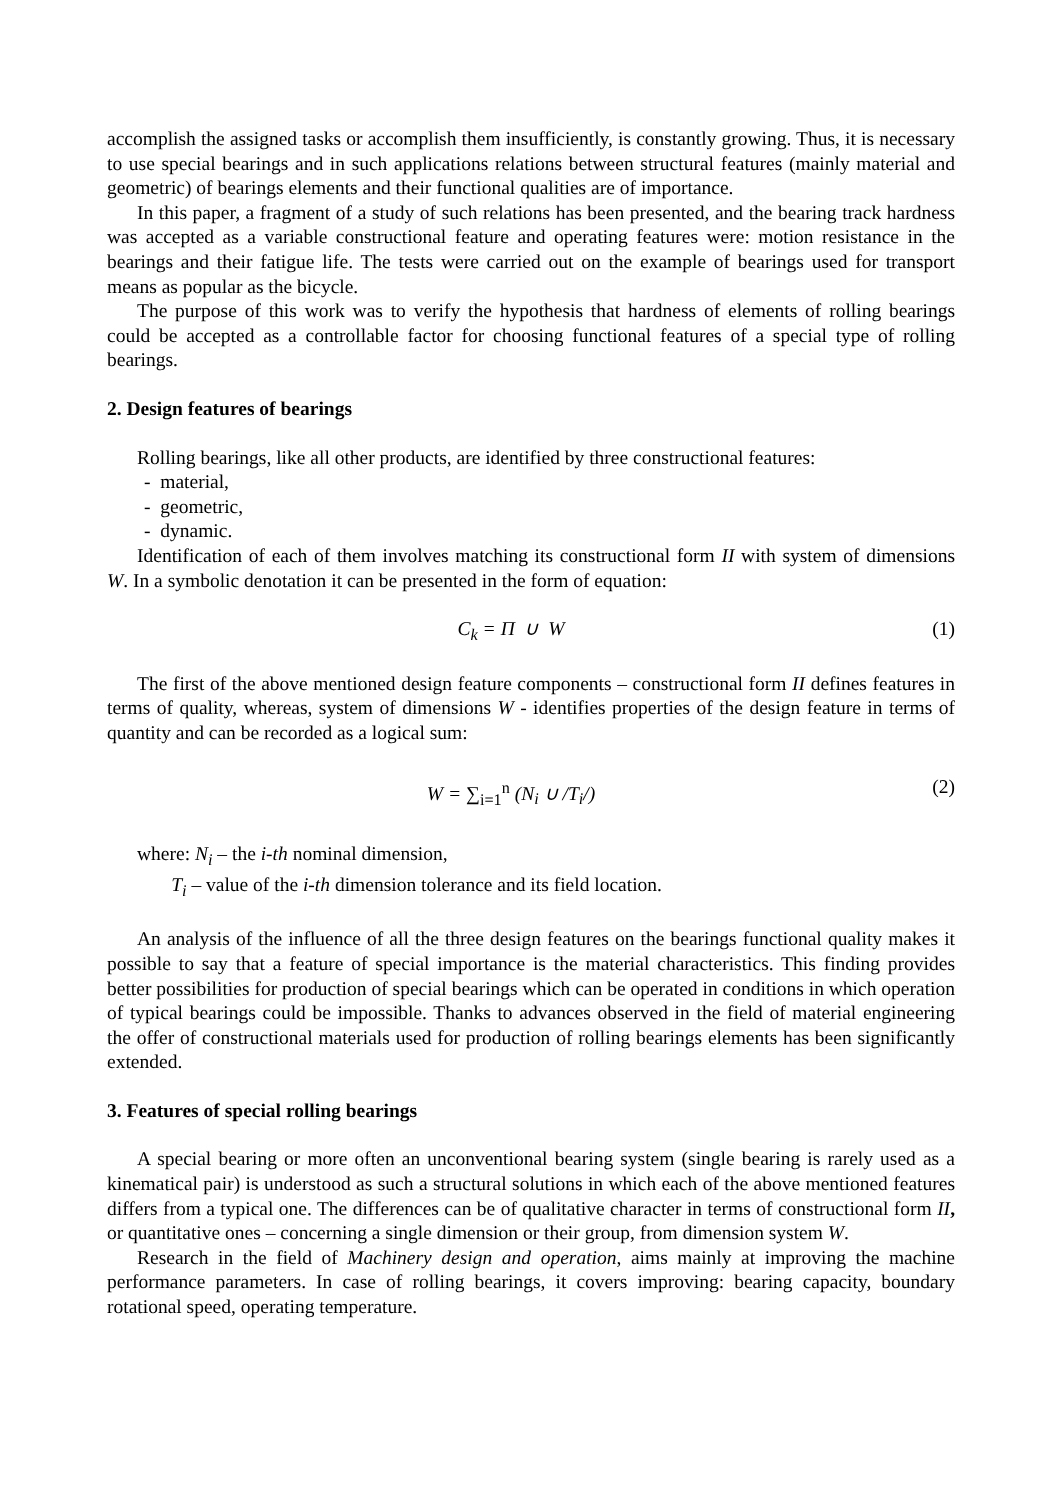accomplish the assigned tasks or accomplish them insufficiently, is constantly growing. Thus, it is necessary to use special bearings and in such applications relations between structural features (mainly material and geometric) of bearings elements and their functional qualities are of importance.
In this paper, a fragment of a study of such relations has been presented, and the bearing track hardness was accepted as a variable constructional feature and operating features were: motion resistance in the bearings and their fatigue life. The tests were carried out on the example of bearings used for transport means as popular as the bicycle.
The purpose of this work was to verify the hypothesis that hardness of elements of rolling bearings could be accepted as a controllable factor for choosing functional features of a special type of rolling bearings.
2. Design features of bearings
Rolling bearings, like all other products, are identified by three constructional features:
- material,
- geometric,
- dynamic.
Identification of each of them involves matching its constructional form II with system of dimensions W. In a symbolic denotation it can be presented in the form of equation:
C<sub>k</sub> = Π ∪ W (1)
The first of the above mentioned design feature components – constructional form II defines features in terms of quality, whereas, system of dimensions W - identifies properties of the design feature in terms of quantity and can be recorded as a logical sum:
W = ∑<sub>i=1</sub><sup>n</sup> (N<sub>i</sub> ∪ /T<sub>i</sub>/) (2)
where: N<sub>i</sub> – the i-th nominal dimension,
T<sub>i</sub> – value of the i-th dimension tolerance and its field location.
An analysis of the influence of all the three design features on the bearings functional quality makes it possible to say that a feature of special importance is the material characteristics. This finding provides better possibilities for production of special bearings which can be operated in conditions in which operation of typical bearings could be impossible. Thanks to advances observed in the field of material engineering the offer of constructional materials used for production of rolling bearings elements has been significantly extended.
3. Features of special rolling bearings
A special bearing or more often an unconventional bearing system (single bearing is rarely used as a kinematical pair) is understood as such a structural solutions in which each of the above mentioned features differs from a typical one. The differences can be of qualitative character in terms of constructional form II, or quantitative ones – concerning a single dimension or their group, from dimension system W.
Research in the field of Machinery design and operation, aims mainly at improving the machine performance parameters. In case of rolling bearings, it covers improving: bearing capacity, boundary rotational speed, operating temperature.